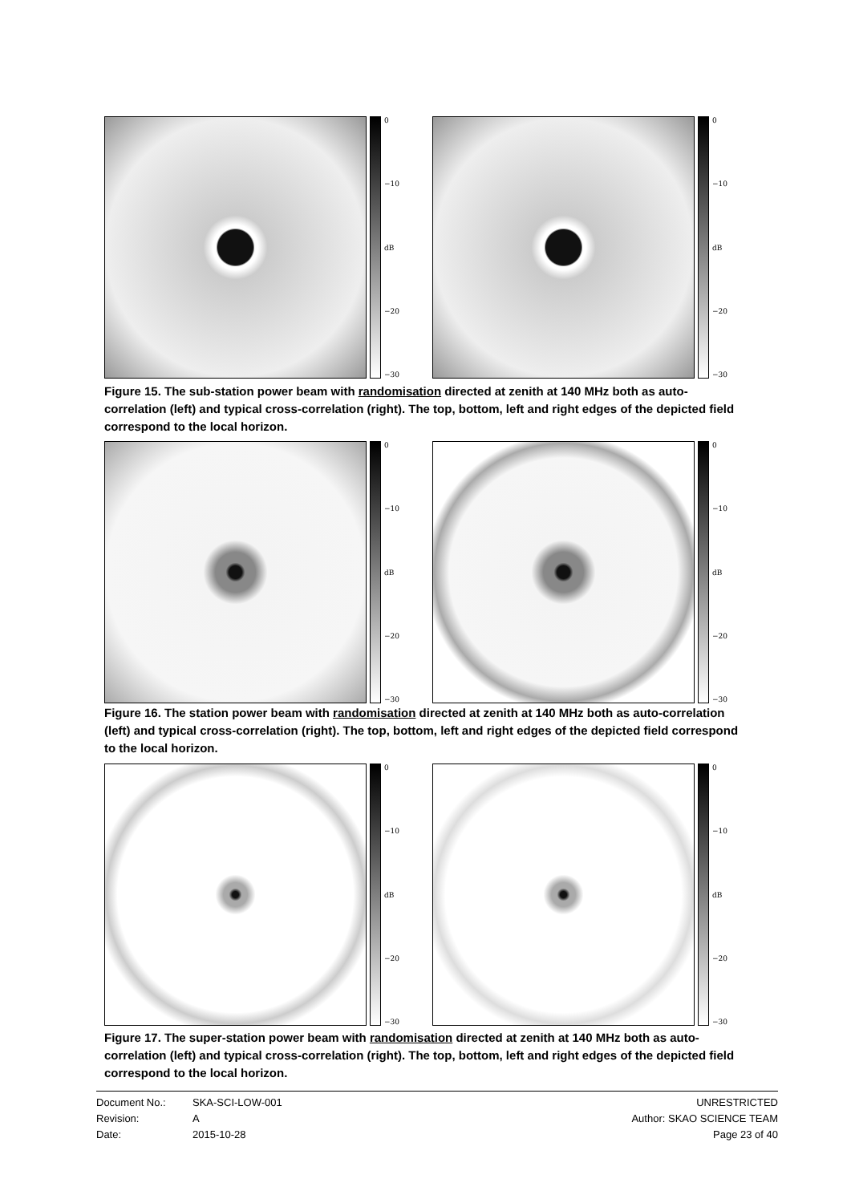0
−10
dB
−20
−30
0
−10
dB
−20
−30
Figure 15. The sub-station power beam with randomisation directed at zenith at 140 MHz both as auto-correlation (left) and typical cross-correlation (right). The top, bottom, left and right edges of the depicted field correspond to the local horizon.
0
−10
dB
−20
−30
0
−10
dB
−20
−30
Figure 16. The station power beam with randomisation directed at zenith at 140 MHz both as auto-correlation (left) and typical cross-correlation (right). The top, bottom, left and right edges of the depicted field correspond to the local horizon.
0
−10
dB
−20
−30
0
−10
dB
−20
−30
Figure 17. The super-station power beam with randomisation directed at zenith at 140 MHz both as auto-correlation (left) and typical cross-correlation (right). The top, bottom, left and right edges of the depicted field correspond to the local horizon.
Document No.: SKA-SCI-LOW-001 Revision: A Date: 2015-10-28
UNRESTRICTED
Author: SKAO SCIENCE TEAM
Page 23 of 40